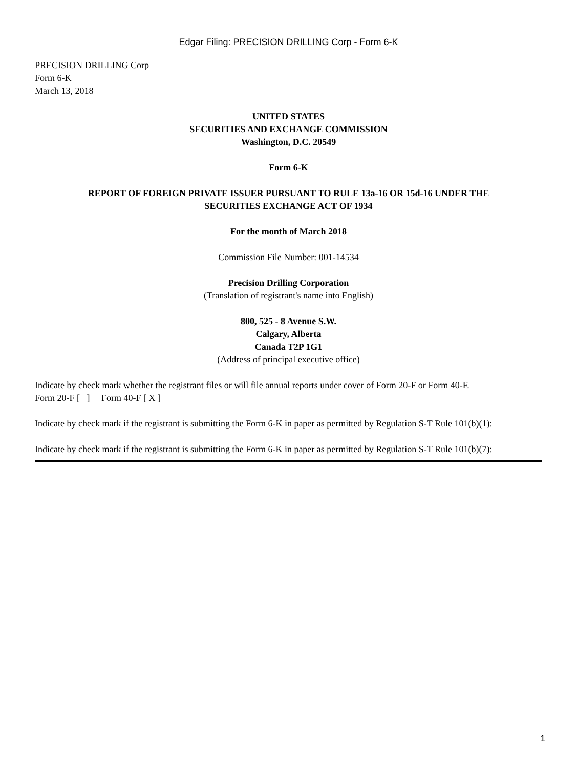Edgar Filing: PRECISION DRILLING Corp - Form 6-K
PRECISION DRILLING Corp
Form 6-K
March 13, 2018
UNITED STATES
SECURITIES AND EXCHANGE COMMISSION
Washington, D.C. 20549
Form 6-K
REPORT OF FOREIGN PRIVATE ISSUER PURSUANT TO RULE 13a-16 OR 15d-16 UNDER THE
SECURITIES EXCHANGE ACT OF 1934
For the month of March 2018
Commission File Number: 001-14534
Precision Drilling Corporation
(Translation of registrant's name into English)
800, 525 - 8 Avenue S.W.
Calgary, Alberta
Canada T2P 1G1
(Address of principal executive office)
Indicate by check mark whether the registrant files or will file annual reports under cover of Form 20-F or Form 40-F.
Form 20-F [ ] Form 40-F [ X ]
Indicate by check mark if the registrant is submitting the Form 6-K in paper as permitted by Regulation S-T Rule 101(b)(1):
Indicate by check mark if the registrant is submitting the Form 6-K in paper as permitted by Regulation S-T Rule 101(b)(7):
1